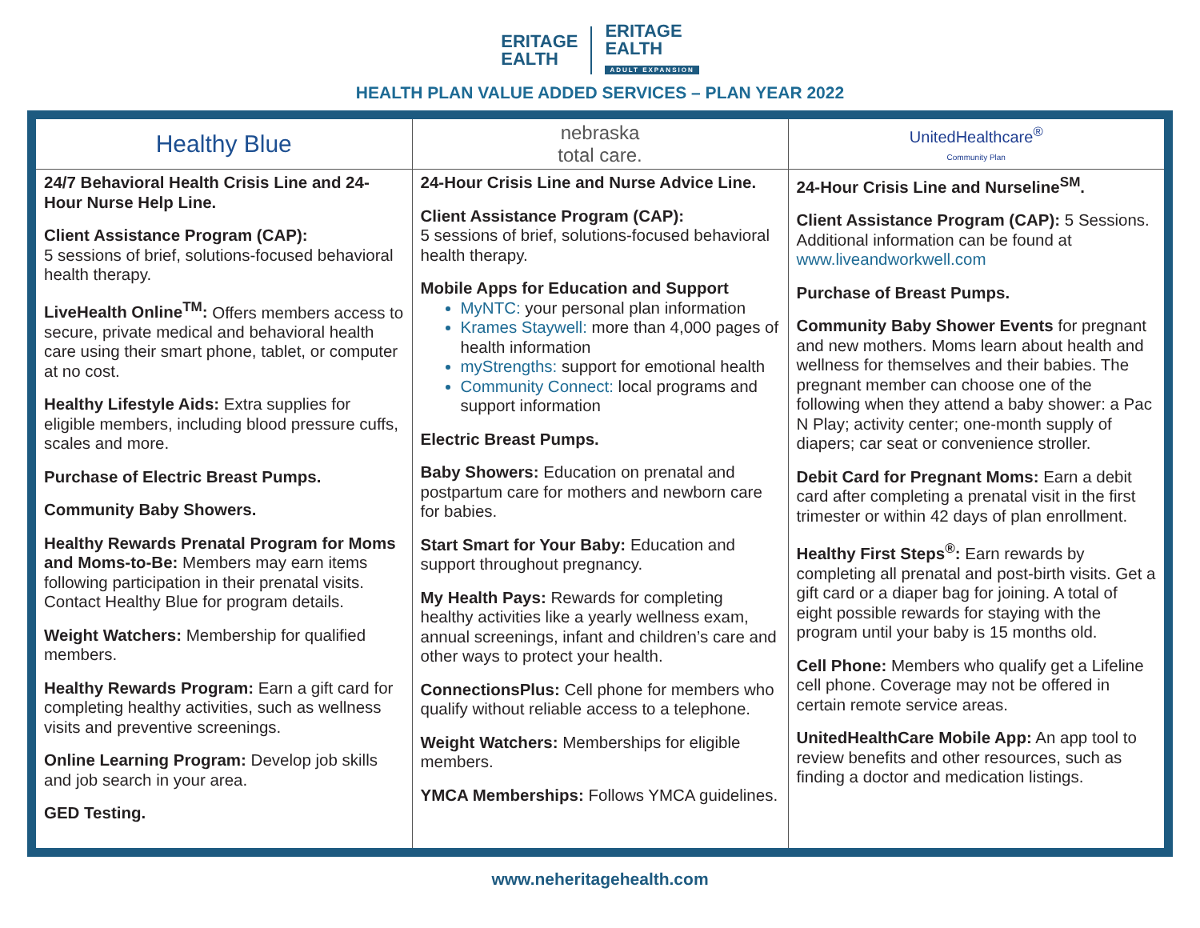ERITAGE
EALTH
ERITAGE
EALTH
ADULT EXPANSION
HEALTH PLAN VALUE ADDED SERVICES – PLAN YEAR 2022
| Healthy Blue | nebraska total care. | UnitedHealthcare<sup>®</sup> Community Plan |
| --- | --- | --- |
| 24/7 Behavioral Health Crisis Line and 24-Hour Nurse Help Line. Client Assistance Program (CAP): 5 sessions of brief, solutions-focused behavioral health therapy. LiveHealth Online<sup>TM</sup>: Offers members access to secure, private medical and behavioral health care using their smart phone, tablet, or computer at no cost. Healthy Lifestyle Aids: Extra supplies for eligible members, including blood pressure cuffs, scales and more. Purchase of Electric Breast Pumps. Community Baby Showers. Healthy Rewards Prenatal Program for Moms and Moms-to-Be: Members may earn items following participation in their prenatal visits. Contact Healthy Blue for program details. Weight Watchers: Membership for qualified members. Healthy Rewards Program: Earn a gift card for completing healthy activities, such as wellness visits and preventive screenings. Online Learning Program: Develop job skills and job search in your area. GED Testing. | 24-Hour Crisis Line and Nurse Advice Line. Client Assistance Program (CAP): 5 sessions of brief, solutions-focused behavioral health therapy. Mobile Apps for Education and Support MyNTC: your personal plan information Krames Staywell: more than 4,000 pages of health information myStrengths: support for emotional health Community Connect: local programs and support information Electric Breast Pumps. Baby Showers: Education on prenatal and postpartum care for mothers and newborn care for babies. Start Smart for Your Baby: Education and support throughout pregnancy. My Health Pays: Rewards for completing healthy activities like a yearly wellness exam, annual screenings, infant and children’s care and other ways to protect your health. ConnectionsPlus: Cell phone for members who qualify without reliable access to a telephone. Weight Watchers: Memberships for eligible members. YMCA Memberships: Follows YMCA guidelines. | 24-Hour Crisis Line and Nurseline<sup>SM</sup>. Client Assistance Program (CAP): 5 Sessions. Additional information can be found at www.liveandworkwell.com Purchase of Breast Pumps. Community Baby Shower Events for pregnant and new mothers. Moms learn about health and wellness for themselves and their babies. The pregnant member can choose one of the following when they attend a baby shower: a Pac N Play; activity center; one-month supply of diapers; car seat or convenience stroller. Debit Card for Pregnant Moms: Earn a debit card after completing a prenatal visit in the first trimester or within 42 days of plan enrollment. Healthy First Steps<sup>®</sup>: Earn rewards by completing all prenatal and post-birth visits. Get a gift card or a diaper bag for joining. A total of eight possible rewards for staying with the program until your baby is 15 months old. Cell Phone: Members who qualify get a Lifeline cell phone. Coverage may not be offered in certain remote service areas. UnitedHealthCare Mobile App: An app tool to review benefits and other resources, such as finding a doctor and medication listings. |
www.neheritagehealth.com